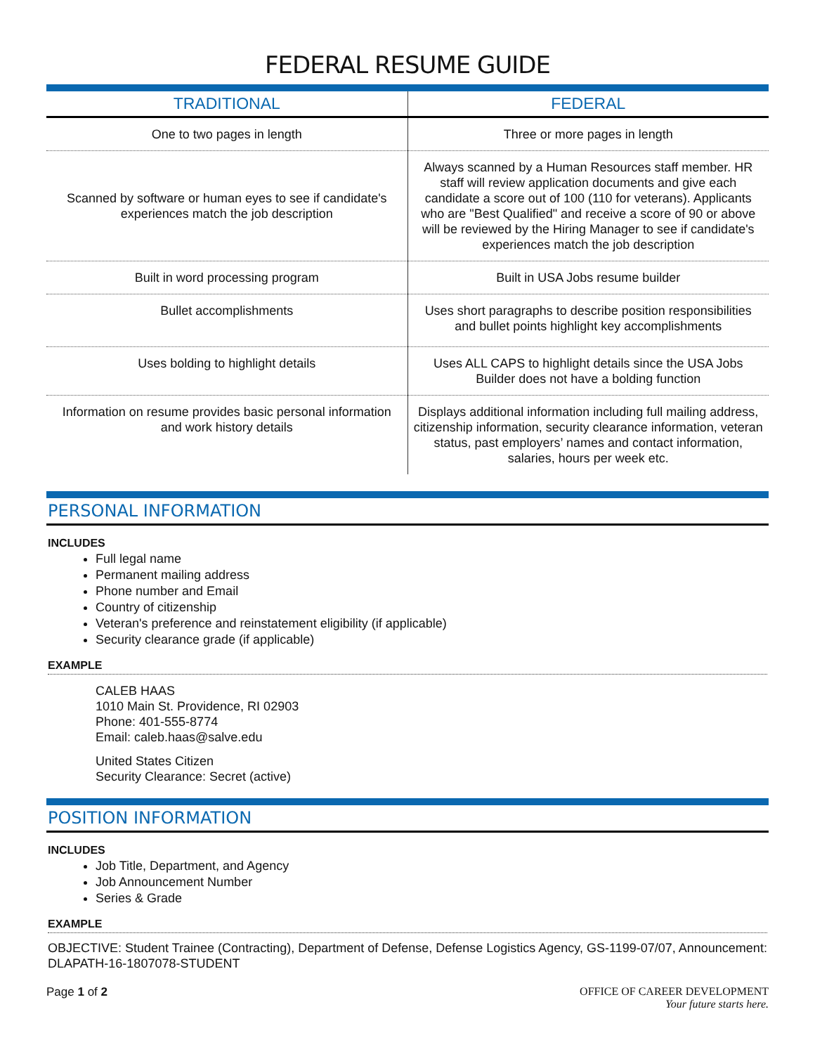FEDERAL RESUME GUIDE
| TRADITIONAL | FEDERAL |
| --- | --- |
| One to two pages in length | Three or more pages in length |
| Scanned by software or human eyes to see if candidate's experiences match the job description | Always scanned by a Human Resources staff member. HR staff will review application documents and give each candidate a score out of 100 (110 for veterans). Applicants who are "Best Qualified" and receive a score of 90 or above will be reviewed by the Hiring Manager to see if candidate's experiences match the job description |
| Built in word processing program | Built in USA Jobs resume builder |
| Bullet accomplishments | Uses short paragraphs to describe position responsibilities and bullet points highlight key accomplishments |
| Uses bolding to highlight details | Uses ALL CAPS to highlight details since the USA Jobs Builder does not have a bolding function |
| Information on resume provides basic personal information and work history details | Displays additional information including full mailing address, citizenship information, security clearance information, veteran status, past employers’ names and contact information, salaries, hours per week etc. |
PERSONAL INFORMATION
INCLUDES
Full legal name
Permanent mailing address
Phone number and Email
Country of citizenship
Veteran's preference and reinstatement eligibility (if applicable)
Security clearance grade (if applicable)
EXAMPLE
CALEB HAAS
1010 Main St. Providence, RI 02903
Phone: 401-555-8774
Email: caleb.haas@salve.edu
United States Citizen
Security Clearance: Secret (active)
POSITION INFORMATION
INCLUDES
Job Title, Department, and Agency
Job Announcement Number
Series & Grade
EXAMPLE
OBJECTIVE: Student Trainee (Contracting), Department of Defense, Defense Logistics Agency, GS-1199-07/07, Announcement: DLAPATH-16-1807078-STUDENT
Page 1 of 2 OFFICE OF CAREER DEVELOPMENT
Your future starts here.